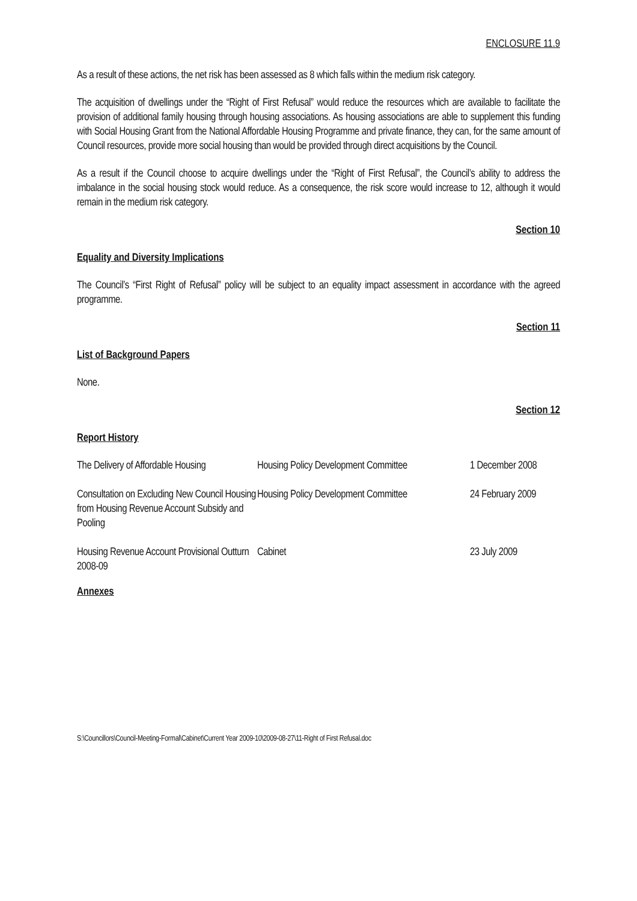ENCLOSURE 11.9
As a result of these actions, the net risk has been assessed as 8 which falls within the medium risk category.
The acquisition of dwellings under the “Right of First Refusal” would reduce the resources which are available to facilitate the provision of additional family housing through housing associations. As housing associations are able to supplement this funding with Social Housing Grant from the National Affordable Housing Programme and private finance, they can, for the same amount of Council resources, provide more social housing than would be provided through direct acquisitions by the Council.
As a result if the Council choose to acquire dwellings under the “Right of First Refusal”, the Council’s ability to address the imbalance in the social housing stock would reduce. As a consequence, the risk score would increase to 12, although it would remain in the medium risk category.
Section 10
Equality and Diversity Implications
The Council’s “First Right of Refusal” policy will be subject to an equality impact assessment in accordance with the agreed programme.
Section 11
List of Background Papers
None.
Section 12
Report History
| The Delivery of Affordable Housing | Housing Policy Development Committee | 1 December 2008 |
| Consultation on Excluding New Council Housing from Housing Revenue Account Subsidy and Pooling | Housing Policy Development Committee | 24 February 2009 |
| Housing Revenue Account Provisional Outturn 2008-09 | Cabinet | 23 July 2009 |
Annexes
S:\Councillors\Council-Meeting-Formal\Cabinet\Current Year 2009-10\2009-08-27\11-Right of First Refusal.doc